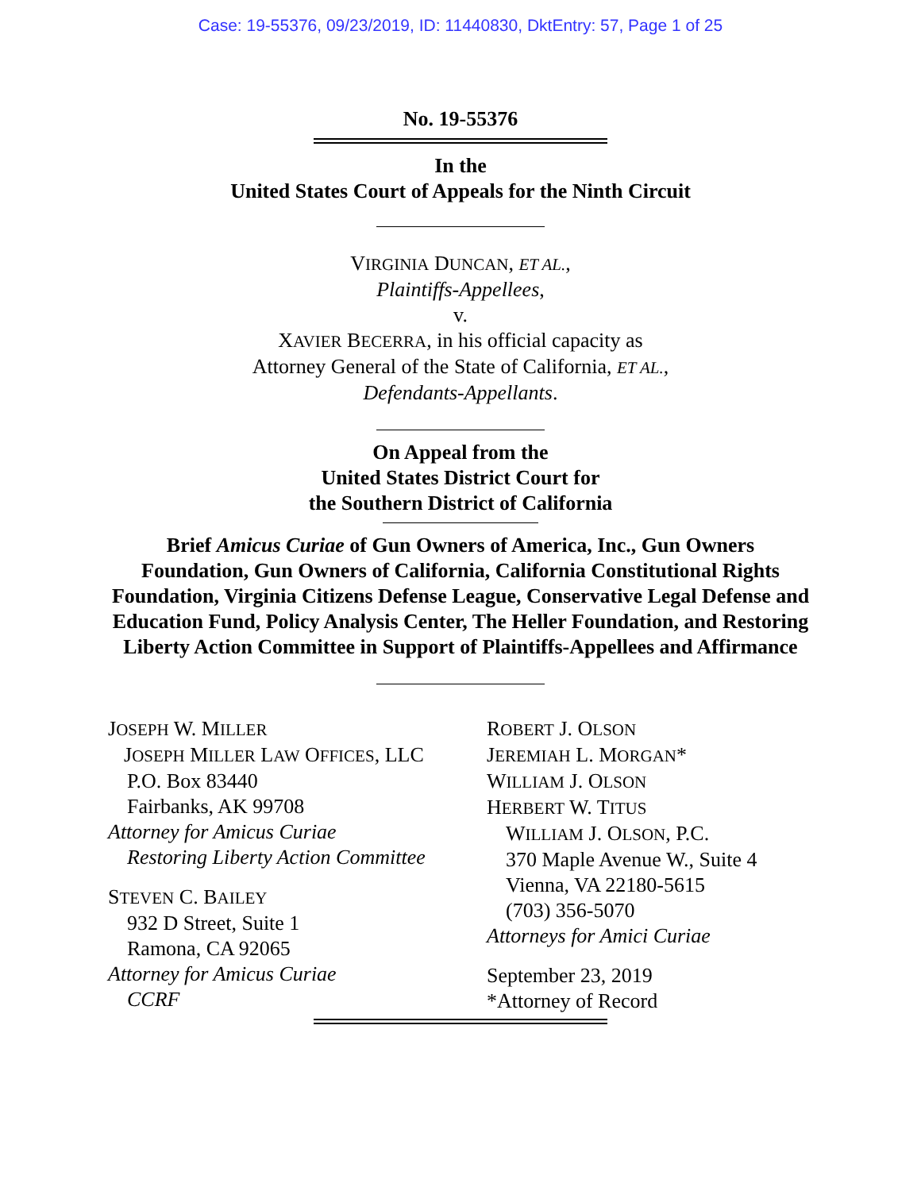Case: 19-55376, 09/23/2019, ID: 11440830, DktEntry: 57, Page 1 of 25
No. 19-55376
In the
United States Court of Appeals for the Ninth Circuit
VIRGINIA DUNCAN, ET AL.,
Plaintiffs-Appellees,
v.
XAVIER BECERRA, in his official capacity as
Attorney General of the State of California, ET AL.,
Defendants-Appellants.
On Appeal from the
United States District Court for
the Southern District of California
Brief Amicus Curiae of Gun Owners of America, Inc., Gun Owners Foundation, Gun Owners of California, California Constitutional Rights Foundation, Virginia Citizens Defense League, Conservative Legal Defense and Education Fund, Policy Analysis Center, The Heller Foundation, and Restoring Liberty Action Committee in Support of Plaintiffs-Appellees and Affirmance
JOSEPH W. MILLER
JOSEPH MILLER LAW OFFICES, LLC
P.O. Box 83440
Fairbanks, AK 99708
Attorney for Amicus Curiae
Restoring Liberty Action Committee
STEVEN C. BAILEY
932 D Street, Suite 1
Ramona, CA 92065
Attorney for Amicus Curiae
CCRF
ROBERT J. OLSON
JEREMIAH L. MORGAN*
WILLIAM J. OLSON
HERBERT W. TITUS
WILLIAM J. OLSON, P.C.
370 Maple Avenue W., Suite 4
Vienna, VA 22180-5615
(703) 356-5070
Attorneys for Amici Curiae
September 23, 2019
*Attorney of Record